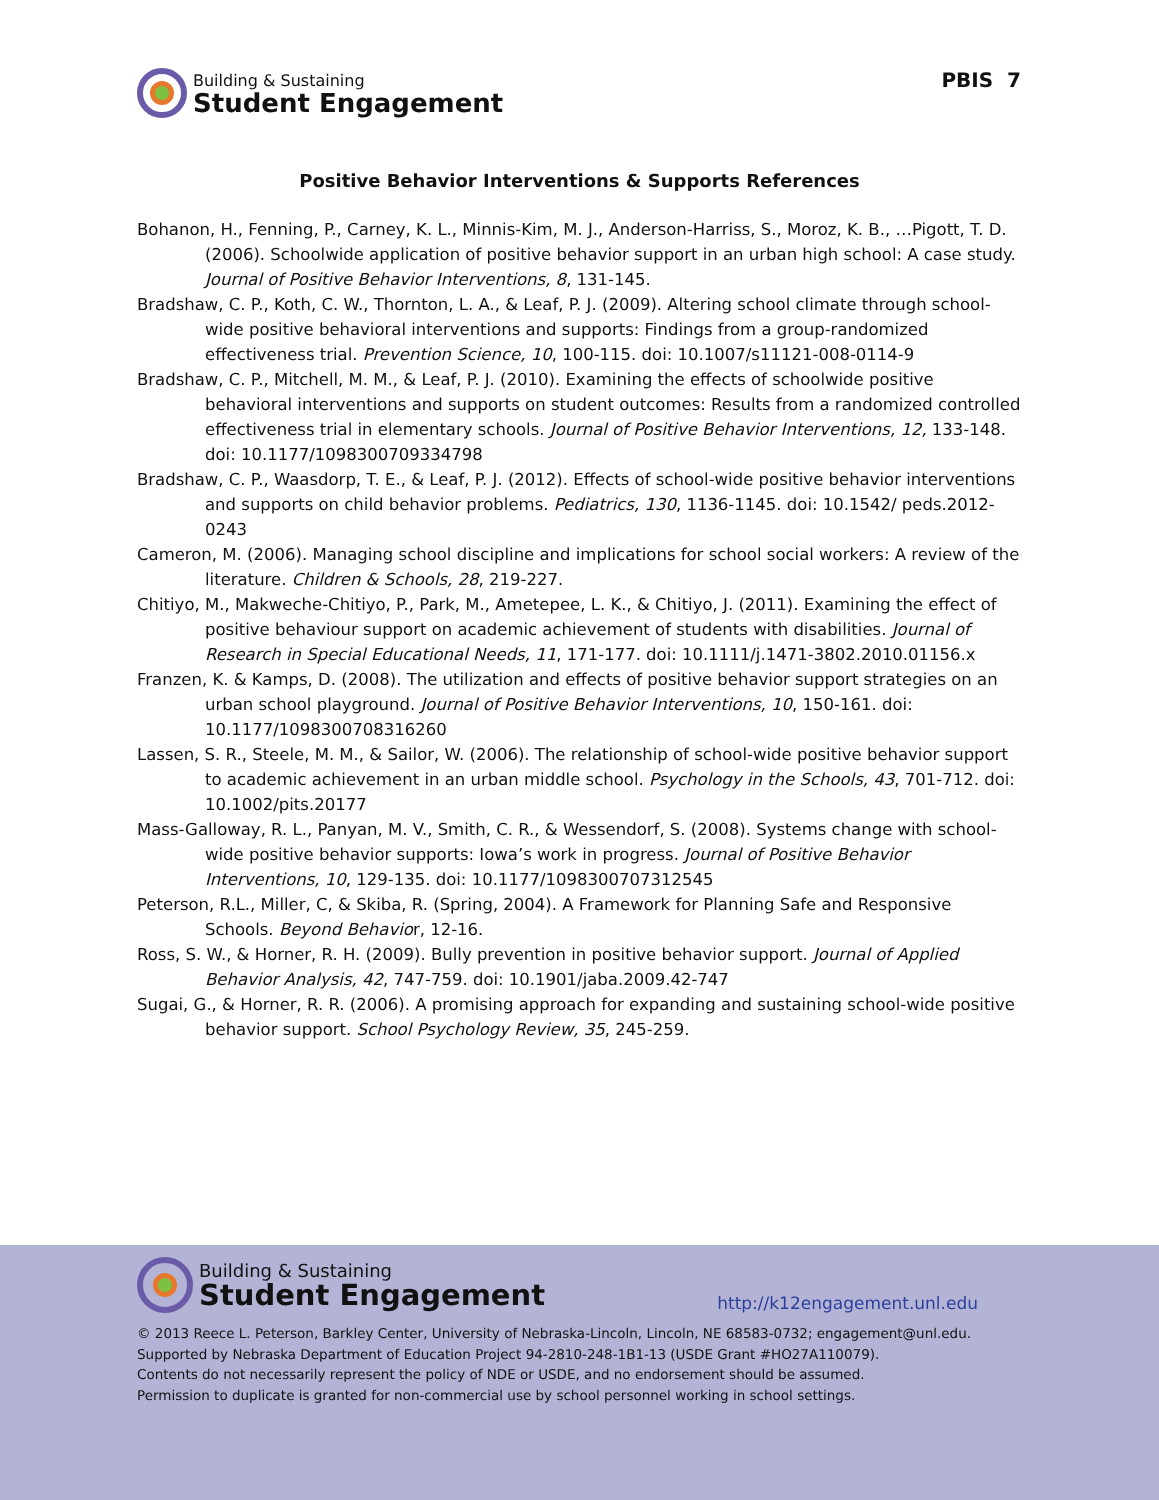Building & Sustaining
Student Engagement
PBIS 7
Positive Behavior Interventions & Supports References
Bohanon, H., Fenning, P., Carney, K. L., Minnis-Kim, M. J., Anderson-Harriss, S., Moroz, K. B., …Pigott, T. D. (2006). Schoolwide application of positive behavior support in an urban high school: A case study. Journal of Positive Behavior Interventions, 8, 131-145.
Bradshaw, C. P., Koth, C. W., Thornton, L. A., & Leaf, P. J. (2009). Altering school climate through school-wide positive behavioral interventions and supports: Findings from a group-randomized effectiveness trial. Prevention Science, 10, 100-115. doi: 10.1007/s11121-008-0114-9
Bradshaw, C. P., Mitchell, M. M., & Leaf, P. J. (2010). Examining the effects of schoolwide positive behavioral interventions and supports on student outcomes: Results from a randomized controlled effectiveness trial in elementary schools. Journal of Positive Behavior Interventions, 12, 133-148. doi: 10.1177/1098300709334798
Bradshaw, C. P., Waasdorp, T. E., & Leaf, P. J. (2012). Effects of school-wide positive behavior interventions and supports on child behavior problems. Pediatrics, 130, 1136-1145. doi: 10.1542/ peds.2012-0243
Cameron, M. (2006). Managing school discipline and implications for school social workers: A review of the literature. Children & Schools, 28, 219-227.
Chitiyo, M., Makweche-Chitiyo, P., Park, M., Ametepee, L. K., & Chitiyo, J. (2011). Examining the effect of positive behaviour support on academic achievement of students with disabilities. Journal of Research in Special Educational Needs, 11, 171-177. doi: 10.1111/j.1471-3802.2010.01156.x
Franzen, K. & Kamps, D. (2008). The utilization and effects of positive behavior support strategies on an urban school playground. Journal of Positive Behavior Interventions, 10, 150-161. doi: 10.1177/1098300708316260
Lassen, S. R., Steele, M. M., & Sailor, W. (2006). The relationship of school-wide positive behavior support to academic achievement in an urban middle school. Psychology in the Schools, 43, 701-712. doi: 10.1002/pits.20177
Mass-Galloway, R. L., Panyan, M. V., Smith, C. R., & Wessendorf, S. (2008). Systems change with school-wide positive behavior supports: Iowa’s work in progress. Journal of Positive Behavior Interventions, 10, 129-135. doi: 10.1177/1098300707312545
Peterson, R.L., Miller, C, & Skiba, R. (Spring, 2004). A Framework for Planning Safe and Responsive Schools. Beyond Behavior, 12-16.
Ross, S. W., & Horner, R. H. (2009). Bully prevention in positive behavior support. Journal of Applied Behavior Analysis, 42, 747-759. doi: 10.1901/jaba.2009.42-747
Sugai, G., & Horner, R. R. (2006). A promising approach for expanding and sustaining school-wide positive behavior support. School Psychology Review, 35, 245-259.
Building & Sustaining
Student Engagement
http://k12engagement.unl.edu
© 2013 Reece L. Peterson, Barkley Center, University of Nebraska-Lincoln, Lincoln, NE 68583-0732; engagement@unl.edu.
Supported by Nebraska Department of Education Project 94-2810-248-1B1-13 (USDE Grant #HO27A110079).
Contents do not necessarily represent the policy of NDE or USDE, and no endorsement should be assumed.
Permission to duplicate is granted for non-commercial use by school personnel working in school settings.